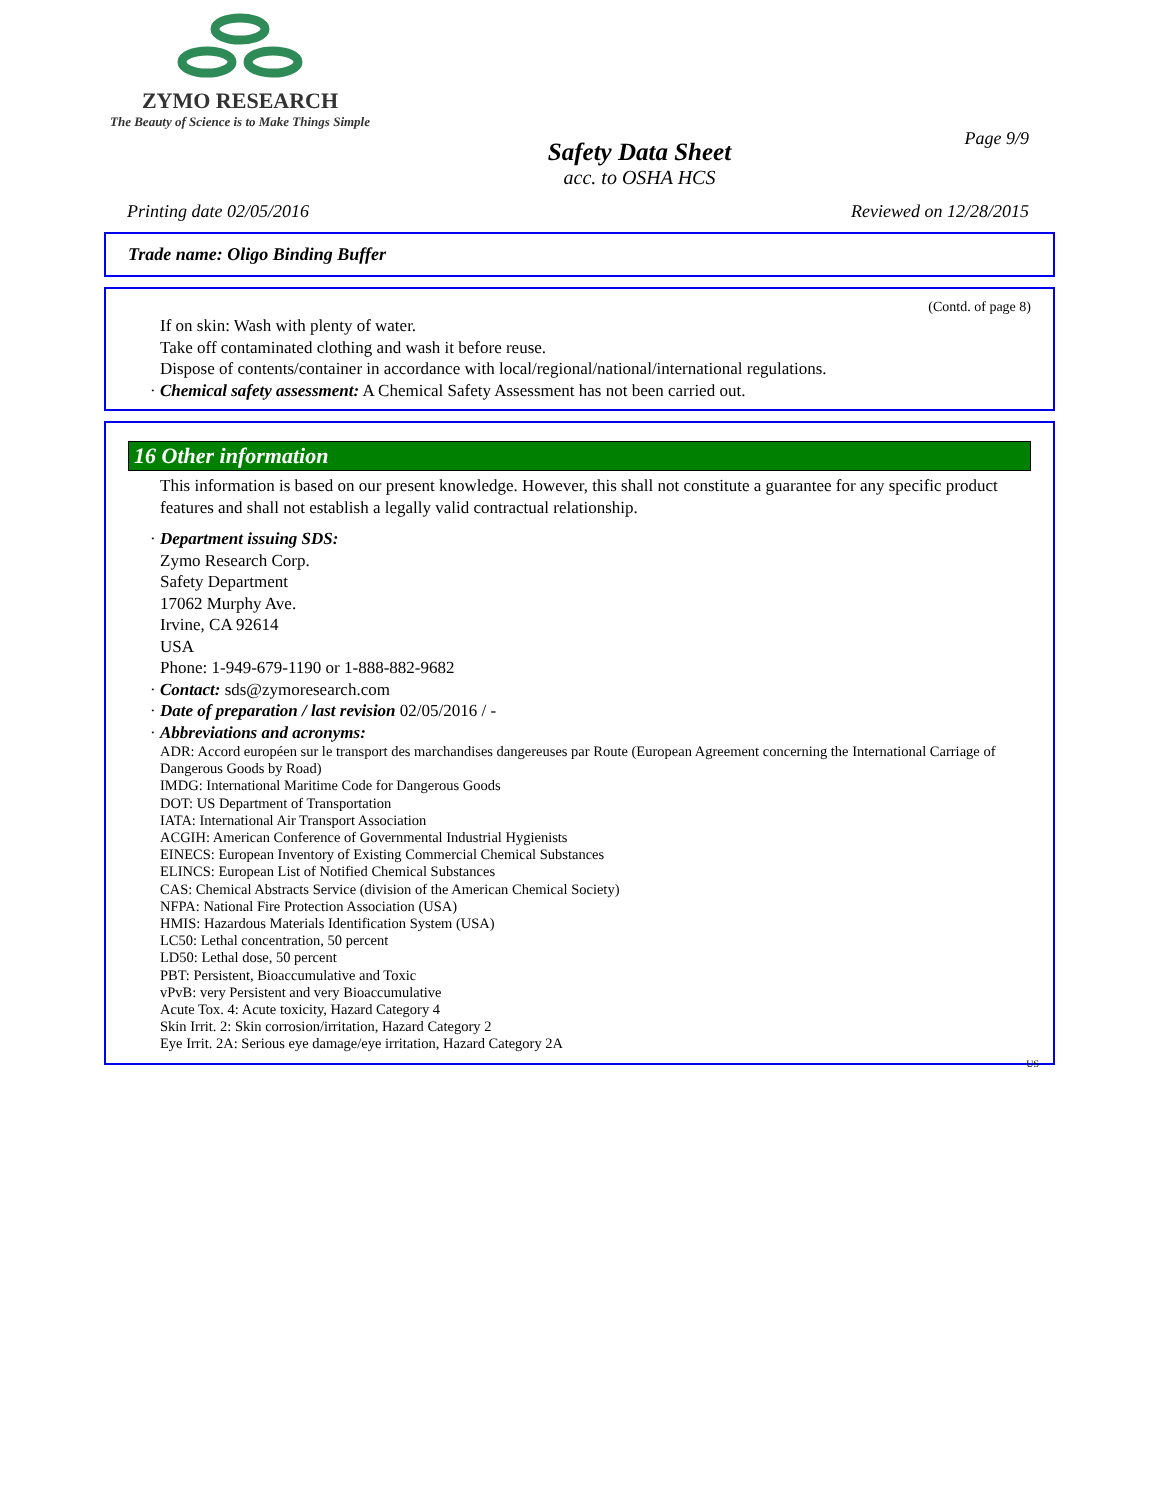ZYMO RESEARCH
The Beauty of Science is to Make Things Simple
Page 9/9
Safety Data Sheet
acc. to OSHA HCS
Printing date 02/05/2016 Reviewed on 12/28/2015
Trade name: Oligo Binding Buffer
(Contd. of page 8)
If on skin: Wash with plenty of water.
Take off contaminated clothing and wash it before reuse.
Dispose of contents/container in accordance with local/regional/national/international regulations.
· Chemical safety assessment: A Chemical Safety Assessment has not been carried out.
16 Other information
This information is based on our present knowledge. However, this shall not constitute a guarantee for any specific product features and shall not establish a legally valid contractual relationship.
· Department issuing SDS:
Zymo Research Corp.
Safety Department
17062 Murphy Ave.
Irvine, CA 92614
USA
Phone: 1-949-679-1190 or 1-888-882-9682
· Contact: sds@zymoresearch.com
· Date of preparation / last revision 02/05/2016 / -
· Abbreviations and acronyms:
ADR: Accord européen sur le transport des marchandises dangereuses par Route (European Agreement concerning the International Carriage of Dangerous Goods by Road)
IMDG: International Maritime Code for Dangerous Goods
DOT: US Department of Transportation
IATA: International Air Transport Association
ACGIH: American Conference of Governmental Industrial Hygienists
EINECS: European Inventory of Existing Commercial Chemical Substances
ELINCS: European List of Notified Chemical Substances
CAS: Chemical Abstracts Service (division of the American Chemical Society)
NFPA: National Fire Protection Association (USA)
HMIS: Hazardous Materials Identification System (USA)
LC50: Lethal concentration, 50 percent
LD50: Lethal dose, 50 percent
PBT: Persistent, Bioaccumulative and Toxic
vPvB: very Persistent and very Bioaccumulative
Acute Tox. 4: Acute toxicity, Hazard Category 4
Skin Irrit. 2: Skin corrosion/irritation, Hazard Category 2
Eye Irrit. 2A: Serious eye damage/eye irritation, Hazard Category 2A
US